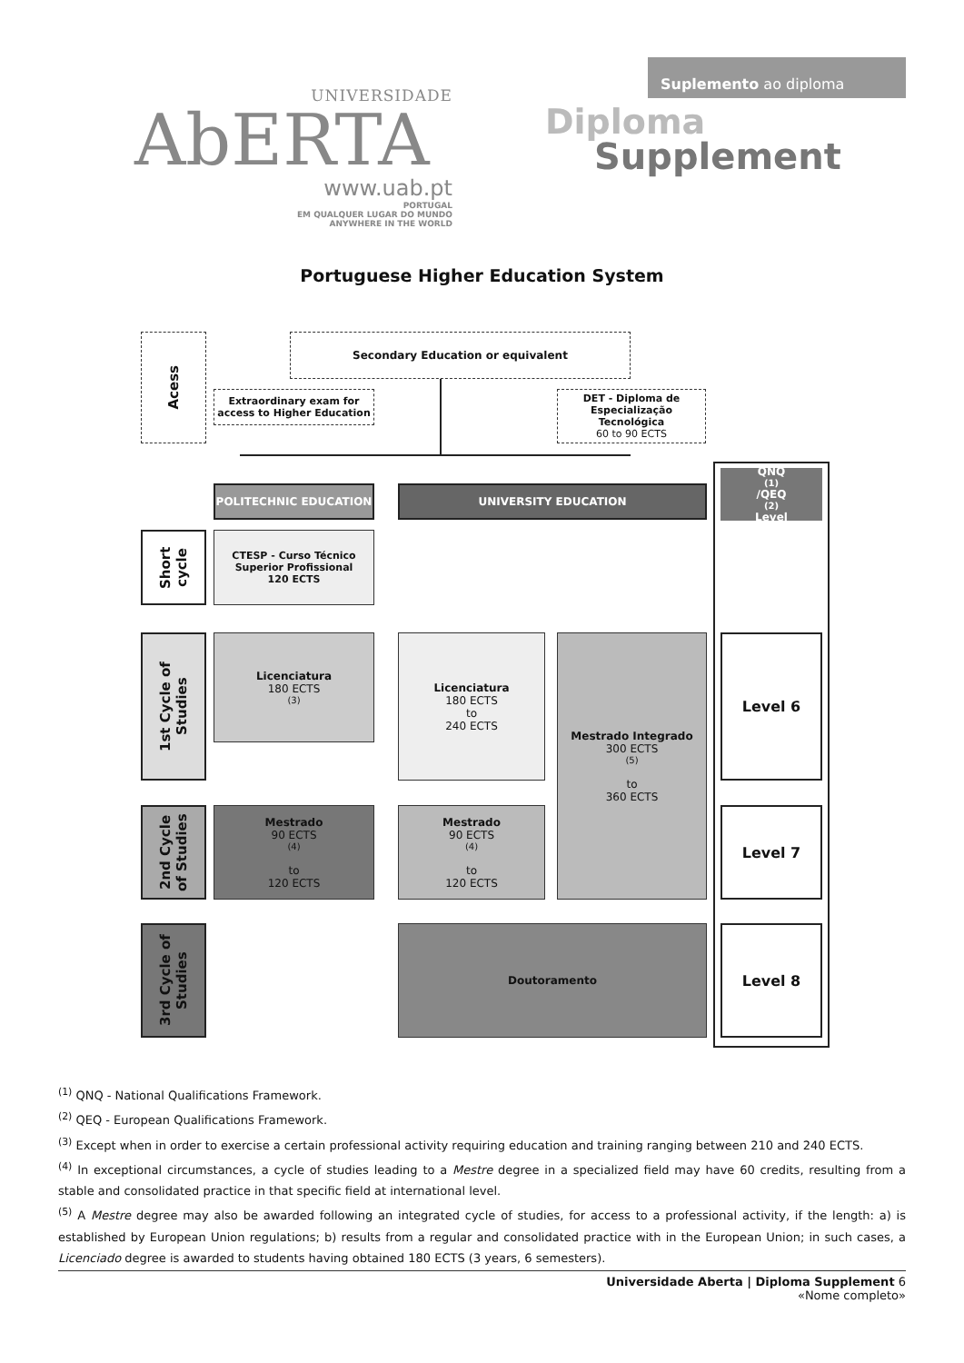UNIVERSIDADE
AbERTA
www.uab.pt
PORTUGAL
EM QUALQUER LUGAR DO MUNDO
ANYWHERE IN THE WORLD
Suplemento ao diploma
Diploma
Supplement
Portuguese Higher Education System
Acess Secondary Education or equivalent
Extraordinary exam for access to Higher Education
DET - Diploma de Especialização Tecnológica
60 to 90 ECTS
POLITECHNIC EDUCATION UNIVERSITY EDUCATION
QNQ<sup>(1)</sup>/QEQ<sup>(2)</sup> Level
Short cycle
CTESP - Curso Técnico Superior Profissional
120 ECTS
1st Cycle of Studies
Licenciatura
180 ECTS<sup>(3)</sup>
Licenciatura
180 ECTS
to
240 ECTS
Mestrado Integrado
300 ECTS <sup>(5)</sup>
to
360 ECTS
Level 6
2nd Cycle of Studies
Mestrado
90 ECTS <sup>(4)</sup>
to
120 ECTS
Mestrado
90 ECTS <sup>(4)</sup>
to
120 ECTS
Level 7
3rd Cycle of Studies
Doutoramento Level 8
<sup>(1)</sup> QNQ - National Qualifications Framework.
<sup>(2)</sup> QEQ - European Qualifications Framework.
<sup>(3)</sup> Except when in order to exercise a certain professional activity requiring education and training ranging between 210 and 240 ECTS.
<sup>(4)</sup> In exceptional circumstances, a cycle of studies leading to a Mestre degree in a specialized field may have 60 credits, resulting from a stable and consolidated practice in that specific field at international level.
<sup>(5)</sup> A Mestre degree may also be awarded following an integrated cycle of studies, for access to a professional activity, if the length: a) is established by European Union regulations; b) results from a regular and consolidated practice with in the European Union; in such cases, a Licenciado degree is awarded to students having obtained 180 ECTS (3 years, 6 semesters).
Universidade Aberta | Diploma Supplement 6
«Nome completo»